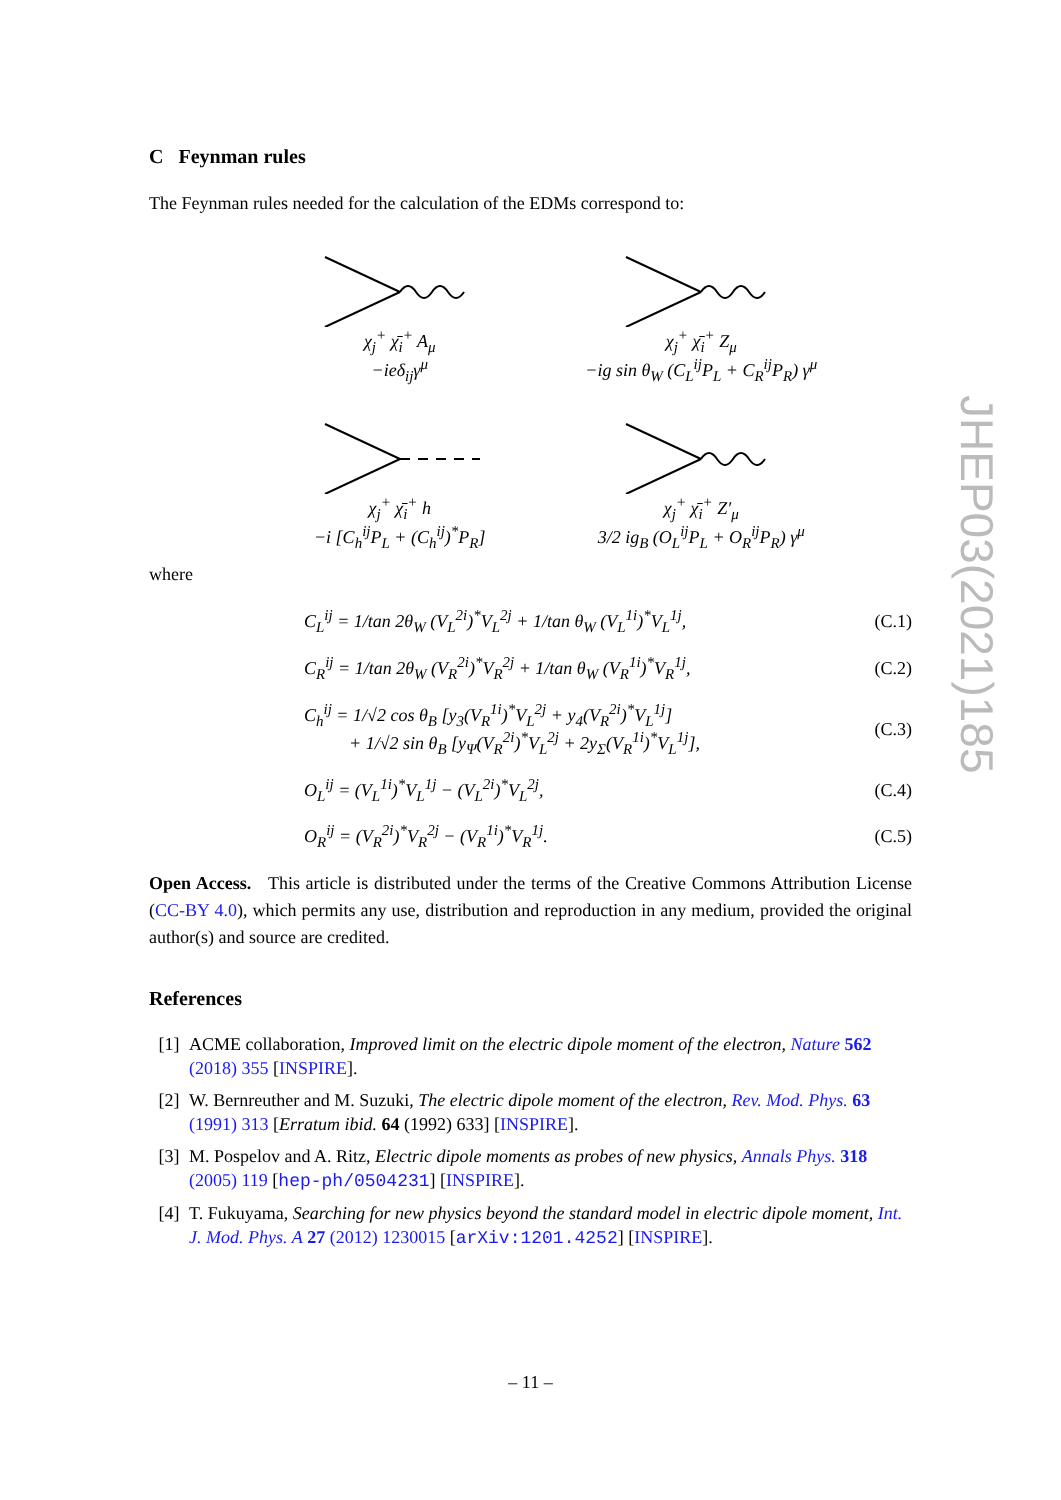C Feynman rules
The Feynman rules needed for the calculation of the EDMs correspond to:
χ<sub>j</sub><sup>+</sup> χ̄<sub>i</sub><sup>+</sup> A<sub>μ</sub>
−ieδ<sub>ij</sub>γ<sup>μ</sup>
χ<sub>j</sub><sup>+</sup> χ̄<sub>i</sub><sup>+</sup> Z<sub>μ</sub>
−ig sin θ<sub>W</sub> (C<sub>L</sub><sup>ij</sup>P<sub>L</sub> + C<sub>R</sub><sup>ij</sup>P<sub>R</sub>) γ<sup>μ</sup>
χ<sub>j</sub><sup>+</sup> χ̄<sub>i</sub><sup>+</sup> h
−i [C<sub>h</sub><sup>ij</sup>P<sub>L</sub> + (C<sub>h</sub><sup>ij</sup>)<sup>*</sup>P<sub>R</sub>]
χ<sub>j</sub><sup>+</sup> χ̄<sub>i</sub><sup>+</sup> Z′<sub>μ</sub>
3/2 ig<sub>B</sub> (O<sub>L</sub><sup>ij</sup>P<sub>L</sub> + O<sub>R</sub><sup>ij</sup>P<sub>R</sub>) γ<sup>μ</sup>
where
| C<sub>L</sub><sup>ij</sup> = 1/tan 2θ<sub>W</sub> (V<sub>L</sub><sup>2i</sup>)<sup>*</sup>V<sub>L</sub><sup>2j</sup> + 1/tan θ<sub>W</sub> (V<sub>L</sub><sup>1i</sup>)<sup>*</sup>V<sub>L</sub><sup>1j</sup>, | (C.1) |
| C<sub>R</sub><sup>ij</sup> = 1/tan 2θ<sub>W</sub> (V<sub>R</sub><sup>2i</sup>)<sup>*</sup>V<sub>R</sub><sup>2j</sup> + 1/tan θ<sub>W</sub> (V<sub>R</sub><sup>1i</sup>)<sup>*</sup>V<sub>R</sub><sup>1j</sup>, | (C.2) |
| C<sub>h</sub><sup>ij</sup> = 1/√2 cos θ<sub>B</sub> [y<sub>3</sub>(V<sub>R</sub><sup>1i</sup>)<sup>*</sup>V<sub>L</sub><sup>2j</sup> + y<sub>4</sub>(V<sub>R</sub><sup>2i</sup>)<sup>*</sup>V<sub>L</sub><sup>1j</sup>] + 1/√2 sin θ<sub>B</sub> [y<sub>Ψ</sub>(V<sub>R</sub><sup>2i</sup>)<sup>*</sup>V<sub>L</sub><sup>2j</sup> + 2y<sub>Σ</sub>(V<sub>R</sub><sup>1i</sup>)<sup>*</sup>V<sub>L</sub><sup>1j</sup>], | (C.3) |
| O<sub>L</sub><sup>ij</sup> = (V<sub>L</sub><sup>1i</sup>)<sup>*</sup>V<sub>L</sub><sup>1j</sup> − (V<sub>L</sub><sup>2i</sup>)<sup>*</sup>V<sub>L</sub><sup>2j</sup>, | (C.4) |
| O<sub>R</sub><sup>ij</sup> = (V<sub>R</sub><sup>2i</sup>)<sup>*</sup>V<sub>R</sub><sup>2j</sup> − (V<sub>R</sub><sup>1i</sup>)<sup>*</sup>V<sub>R</sub><sup>1j</sup>. | (C.5) |
Open Access. This article is distributed under the terms of the Creative Commons Attribution License (CC-BY 4.0), which permits any use, distribution and reproduction in any medium, provided the original author(s) and source are credited.
References
[1] ACME collaboration, Improved limit on the electric dipole moment of the electron, Nature 562 (2018) 355 [INSPIRE].
[2] W. Bernreuther and M. Suzuki, The electric dipole moment of the electron, Rev. Mod. Phys. 63 (1991) 313 [Erratum ibid. 64 (1992) 633] [INSPIRE].
[3] M. Pospelov and A. Ritz, Electric dipole moments as probes of new physics, Annals Phys. 318 (2005) 119 [hep-ph/0504231] [INSPIRE].
[4] T. Fukuyama, Searching for new physics beyond the standard model in electric dipole moment, Int. J. Mod. Phys. A 27 (2012) 1230015 [arXiv:1201.4252] [INSPIRE].
JHEP03(2021)185
– 11 –